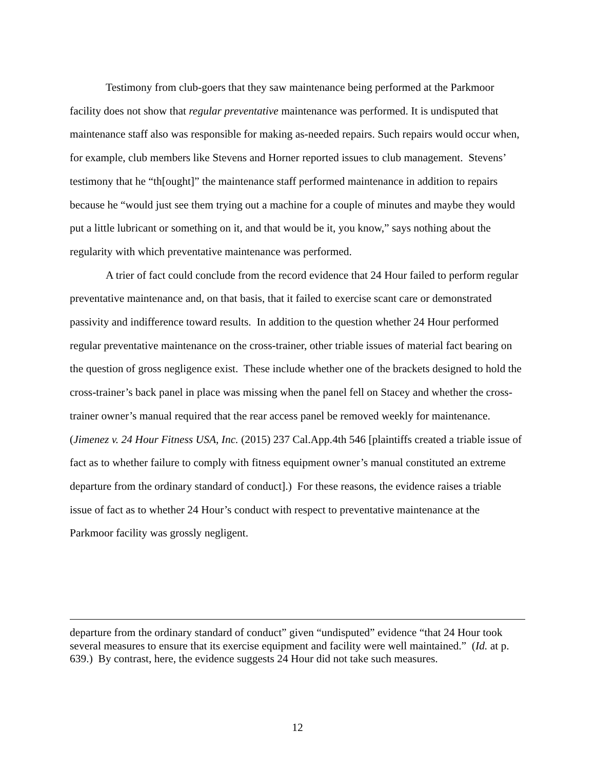Testimony from club-goers that they saw maintenance being performed at the Parkmoor facility does not show that regular preventative maintenance was performed. It is undisputed that maintenance staff also was responsible for making as-needed repairs. Such repairs would occur when, for example, club members like Stevens and Horner reported issues to club management. Stevens’ testimony that he “th[ought]” the maintenance staff performed maintenance in addition to repairs because he “would just see them trying out a machine for a couple of minutes and maybe they would put a little lubricant or something on it, and that would be it, you know,” says nothing about the regularity with which preventative maintenance was performed.
A trier of fact could conclude from the record evidence that 24 Hour failed to perform regular preventative maintenance and, on that basis, that it failed to exercise scant care or demonstrated passivity and indifference toward results. In addition to the question whether 24 Hour performed regular preventative maintenance on the cross-trainer, other triable issues of material fact bearing on the question of gross negligence exist. These include whether one of the brackets designed to hold the cross-trainer’s back panel in place was missing when the panel fell on Stacey and whether the cross-trainer owner’s manual required that the rear access panel be removed weekly for maintenance. (Jimenez v. 24 Hour Fitness USA, Inc. (2015) 237 Cal.App.4th 546 [plaintiffs created a triable issue of fact as to whether failure to comply with fitness equipment owner’s manual constituted an extreme departure from the ordinary standard of conduct].) For these reasons, the evidence raises a triable issue of fact as to whether 24 Hour’s conduct with respect to preventative maintenance at the Parkmoor facility was grossly negligent.
departure from the ordinary standard of conduct” given “undisputed” evidence “that 24 Hour took several measures to ensure that its exercise equipment and facility were well maintained.” (Id. at p. 639.) By contrast, here, the evidence suggests 24 Hour did not take such measures.
12